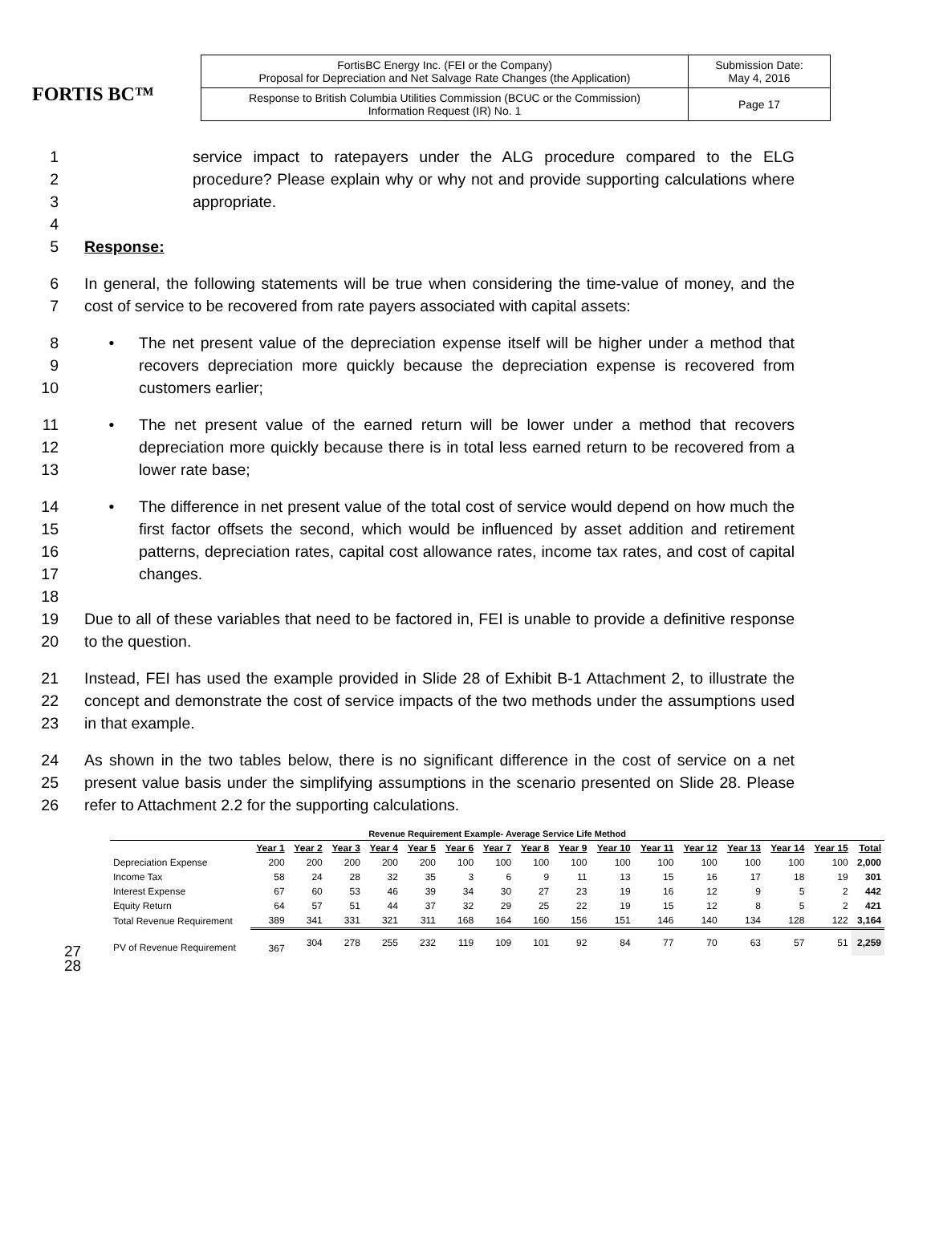FORTIS BC™
| FortisBC Energy Inc. (FEI or the Company) Proposal for Depreciation and Net Salvage Rate Changes (the Application) | Submission Date: May 4, 2016 |
| Response to British Columbia Utilities Commission (BCUC or the Commission) Information Request (IR) No. 1 | Page 17 |
1
2
3
4
service impact to ratepayers under the ALG procedure compared to the ELG procedure? Please explain why or why not and provide supporting calculations where appropriate.
5 Response:
6
7
In general, the following statements will be true when considering the time-value of money, and the cost of service to be recovered from rate payers associated with capital assets:
8
9
10
• The net present value of the depreciation expense itself will be higher under a method that recovers depreciation more quickly because the depreciation expense is recovered from customers earlier;
11
12
13
• The net present value of the earned return will be lower under a method that recovers depreciation more quickly because there is in total less earned return to be recovered from a lower rate base;
14
15
16
17
18
• The difference in net present value of the total cost of service would depend on how much the first factor offsets the second, which would be influenced by asset addition and retirement patterns, depreciation rates, capital cost allowance rates, income tax rates, and cost of capital changes.
19
20
Due to all of these variables that need to be factored in, FEI is unable to provide a definitive response to the question.
21
22
23
Instead, FEI has used the example provided in Slide 28 of Exhibit B-1 Attachment 2, to illustrate the concept and demonstrate the cost of service impacts of the two methods under the assumptions used in that example.
24
25
26
As shown in the two tables below, there is no significant difference in the cost of service on a net present value basis under the simplifying assumptions in the scenario presented on Slide 28. Please refer to Attachment 2.2 for the supporting calculations.
| Revenue Requirement Example- Average Service Life Method | | | | | | | | | | | | | | | | |
| | Year 1 | Year 2 | Year 3 | Year 4 | Year 5 | Year 6 | Year 7 | Year 8 | Year 9 | Year 10 | Year 11 | Year 12 | Year 13 | Year 14 | Year 15 | Total |
| Depreciation Expense | 200 | 200 | 200 | 200 | 200 | 100 | 100 | 100 | 100 | 100 | 100 | 100 | 100 | 100 | 100 | 2,000 |
| Income Tax | 58 | 24 | 28 | 32 | 35 | 3 | 6 | 9 | 11 | 13 | 15 | 16 | 17 | 18 | 19 | 301 |
| Interest Expense | 67 | 60 | 53 | 46 | 39 | 34 | 30 | 27 | 23 | 19 | 16 | 12 | 9 | 5 | 2 | 442 |
| Equity Return | 64 | 57 | 51 | 44 | 37 | 32 | 29 | 25 | 22 | 19 | 15 | 12 | 8 | 5 | 2 | 421 |
| Total Revenue Requirement | 389 | 341 | 331 | 321 | 311 | 168 | 164 | 160 | 156 | 151 | 146 | 140 | 134 | 128 | 122 | 3,164 |
| PV of Revenue Requirement | 367 | 304 | 278 | 255 | 232 | 119 | 109 | 101 | 92 | 84 | 77 | 70 | 63 | 57 | 51 | 2,259 |
27
28